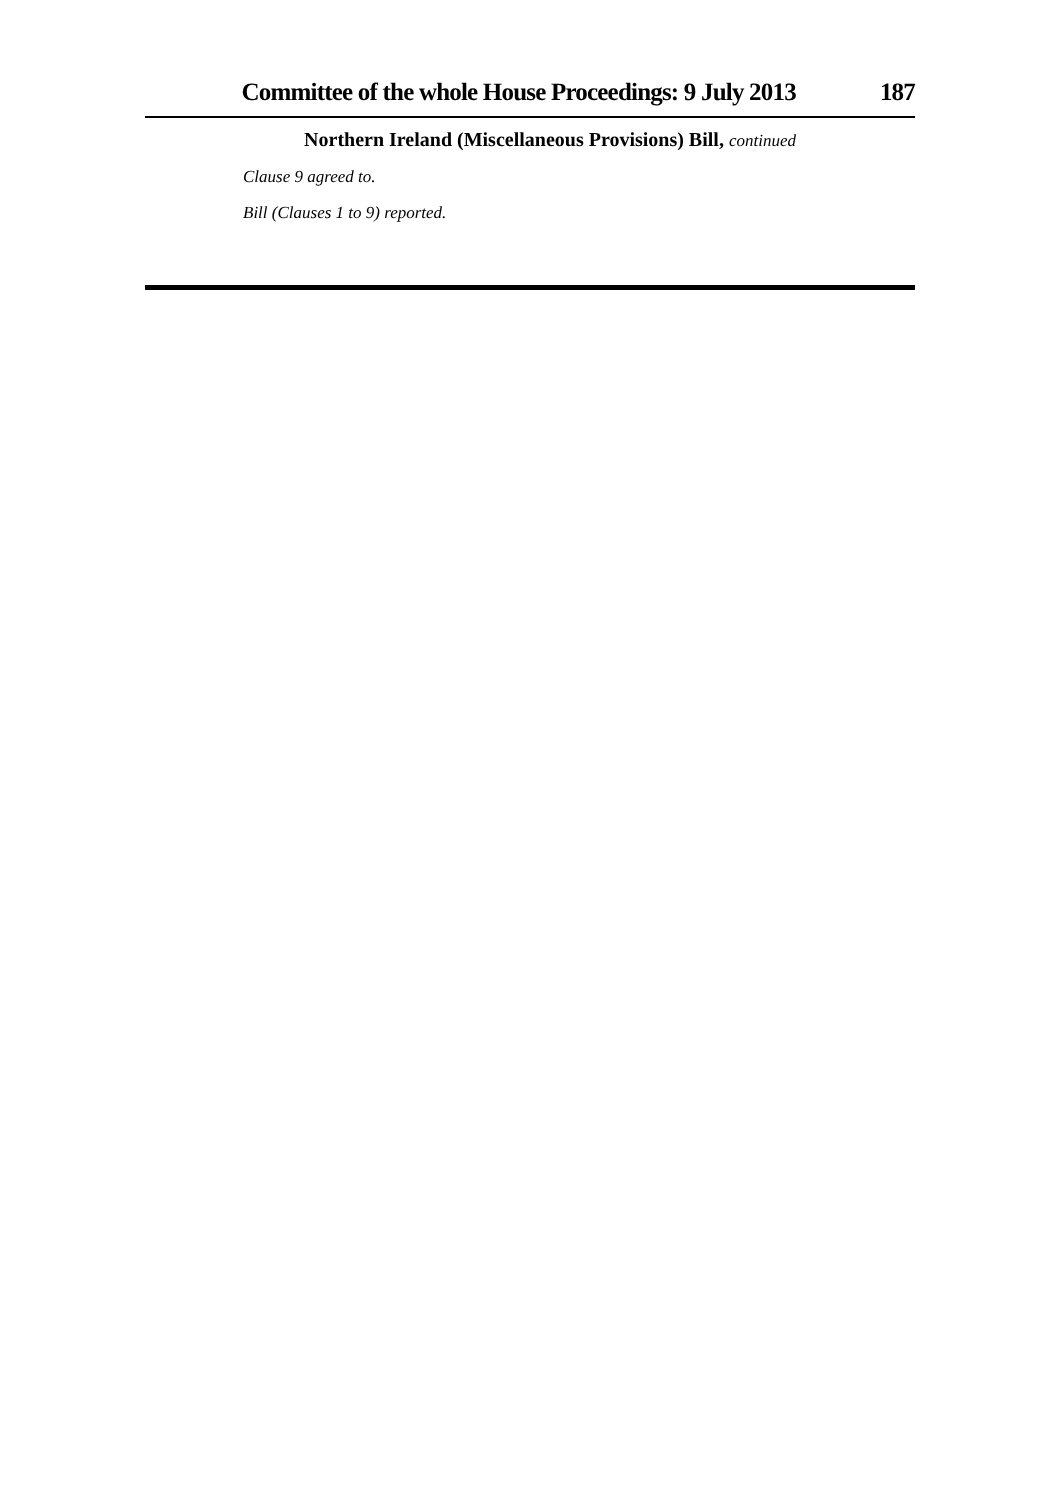Committee of the whole House Proceedings: 9 July 2013 187
Northern Ireland (Miscellaneous Provisions) Bill, continued
Clause 9 agreed to.
Bill (Clauses 1 to 9) reported.